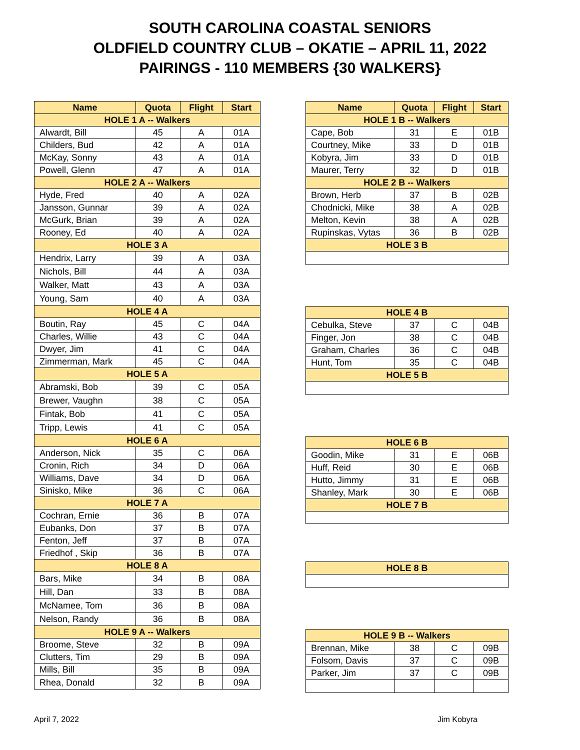SOUTH CAROLINA COASTAL SENIORS
OLDFIELD COUNTRY CLUB – OKATIE – APRIL 11, 2022
PAIRINGS - 110 MEMBERS {30 WALKERS}
| Name | Quota | Flight | Start |
| --- | --- | --- | --- |
| HOLE 1 A -- Walkers | | | |
| Alwardt, Bill | 45 | A | 01A |
| Childers, Bud | 42 | A | 01A |
| McKay, Sonny | 43 | A | 01A |
| Powell, Glenn | 47 | A | 01A |
| HOLE 2 A -- Walkers | | | |
| Hyde, Fred | 40 | A | 02A |
| Jansson, Gunnar | 39 | A | 02A |
| McGurk, Brian | 39 | A | 02A |
| Rooney, Ed | 40 | A | 02A |
| HOLE 3 A | | | |
| Hendrix, Larry | 39 | A | 03A |
| Nichols, Bill | 44 | A | 03A |
| Walker, Matt | 43 | A | 03A |
| Young, Sam | 40 | A | 03A |
| HOLE 4 A | | | |
| Boutin, Ray | 45 | C | 04A |
| Charles, Willie | 43 | C | 04A |
| Dwyer, Jim | 41 | C | 04A |
| Zimmerman, Mark | 45 | C | 04A |
| HOLE 5 A | | | |
| Abramski, Bob | 39 | C | 05A |
| Brewer, Vaughn | 38 | C | 05A |
| Fintak, Bob | 41 | C | 05A |
| Tripp, Lewis | 41 | C | 05A |
| HOLE 6 A | | | |
| Anderson, Nick | 35 | C | 06A |
| Cronin, Rich | 34 | D | 06A |
| Williams, Dave | 34 | D | 06A |
| Sinisko, Mike | 36 | C | 06A |
| HOLE 7 A | | | |
| Cochran, Ernie | 36 | B | 07A |
| Eubanks, Don | 37 | B | 07A |
| Fenton, Jeff | 37 | B | 07A |
| Friedhof , Skip | 36 | B | 07A |
| HOLE 8 A | | | |
| Bars, Mike | 34 | B | 08A |
| Hill, Dan | 33 | B | 08A |
| McNamee, Tom | 36 | B | 08A |
| Nelson, Randy | 36 | B | 08A |
| HOLE 9 A -- Walkers | | | |
| Broome, Steve | 32 | B | 09A |
| Clutters, Tim | 29 | B | 09A |
| Mills, Bill | 35 | B | 09A |
| Rhea, Donald | 32 | B | 09A |
| Name | Quota | Flight | Start |
| --- | --- | --- | --- |
| HOLE 1 B -- Walkers | | | |
| Cape, Bob | 31 | E | 01B |
| Courtney, Mike | 33 | D | 01B |
| Kobyra, Jim | 33 | D | 01B |
| Maurer, Terry | 32 | D | 01B |
| HOLE 2 B -- Walkers | | | |
| Brown, Herb | 37 | B | 02B |
| Chodnicki, Mike | 38 | A | 02B |
| Melton, Kevin | 38 | A | 02B |
| Rupinskas, Vytas | 36 | B | 02B |
| HOLE 3 B | | | |
| HOLE 4 B | | | |
| Cebulka, Steve | 37 | C | 04B |
| Finger, Jon | 38 | C | 04B |
| Graham, Charles | 36 | C | 04B |
| Hunt, Tom | 35 | C | 04B |
| HOLE 5 B | | | |
| HOLE 6 B | | | |
| Goodin, Mike | 31 | E | 06B |
| Huff, Reid | 30 | E | 06B |
| Hutto, Jimmy | 31 | E | 06B |
| Shanley, Mark | 30 | E | 06B |
| HOLE 7 B | | | |
| HOLE 8 B | | | |
| HOLE 9 B -- Walkers | | | |
| Brennan, Mike | 38 | C | 09B |
| Folsom, Davis | 37 | C | 09B |
| Parker, Jim | 37 | C | 09B |
April 7, 2022 Jim Kobyra